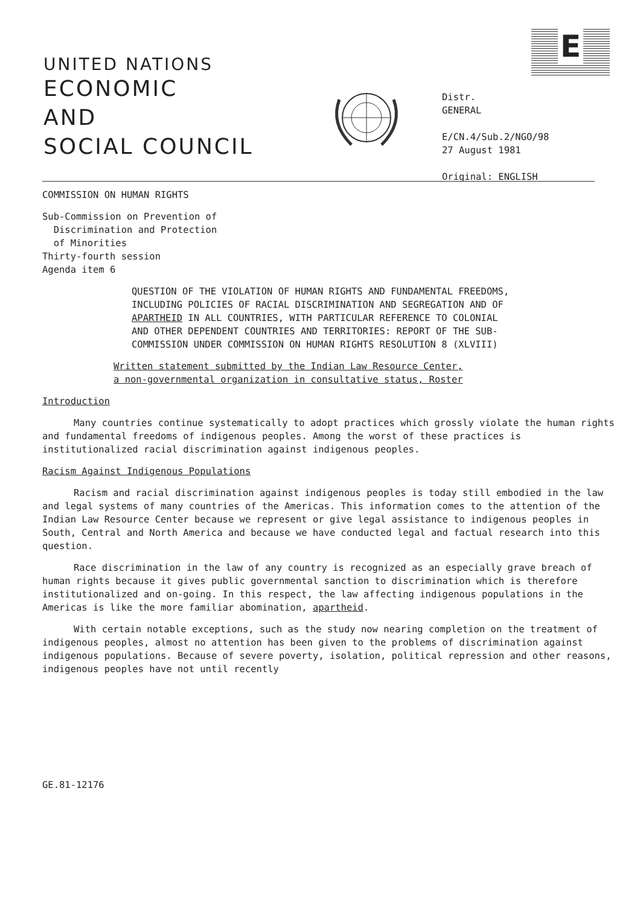E
UNITED NATIONS
ECONOMIC
AND
SOCIAL COUNCIL
Distr.
GENERAL
E/CN.4/Sub.2/NGO/98
27 August 1981
Original: ENGLISH
COMMISSION ON HUMAN RIGHTS
Sub-Commission on Prevention of
Discrimination and Protection
of Minorities
Thirty-fourth session
Agenda item 6
QUESTION OF THE VIOLATION OF HUMAN RIGHTS AND FUNDAMENTAL FREEDOMS, INCLUDING POLICIES OF RACIAL DISCRIMINATION AND SEGREGATION AND OF APARTHEID IN ALL COUNTRIES, WITH PARTICULAR REFERENCE TO COLONIAL AND OTHER DEPENDENT COUNTRIES AND TERRITORIES: REPORT OF THE SUB-COMMISSION UNDER COMMISSION ON HUMAN RIGHTS RESOLUTION 8 (XLVIII)
Written statement submitted by the Indian Law Resource Center,
a non-governmental organization in consultative status, Roster
Introduction
Many countries continue systematically to adopt practices which grossly violate the human rights and fundamental freedoms of indigenous peoples. Among the worst of these practices is institutionalized racial discrimination against indigenous peoples.
Racism Against Indigenous Populations
Racism and racial discrimination against indigenous peoples is today still embodied in the law and legal systems of many countries of the Americas. This information comes to the attention of the Indian Law Resource Center because we represent or give legal assistance to indigenous peoples in South, Central and North America and because we have conducted legal and factual research into this question.
Race discrimination in the law of any country is recognized as an especially grave breach of human rights because it gives public governmental sanction to discrimination which is therefore institutionalized and on-going. In this respect, the law affecting indigenous populations in the Americas is like the more familiar abomination, apartheid.
With certain notable exceptions, such as the study now nearing completion on the treatment of indigenous peoples, almost no attention has been given to the problems of discrimination against indigenous populations. Because of severe poverty, isolation, political repression and other reasons, indigenous peoples have not until recently
GE.81-12176